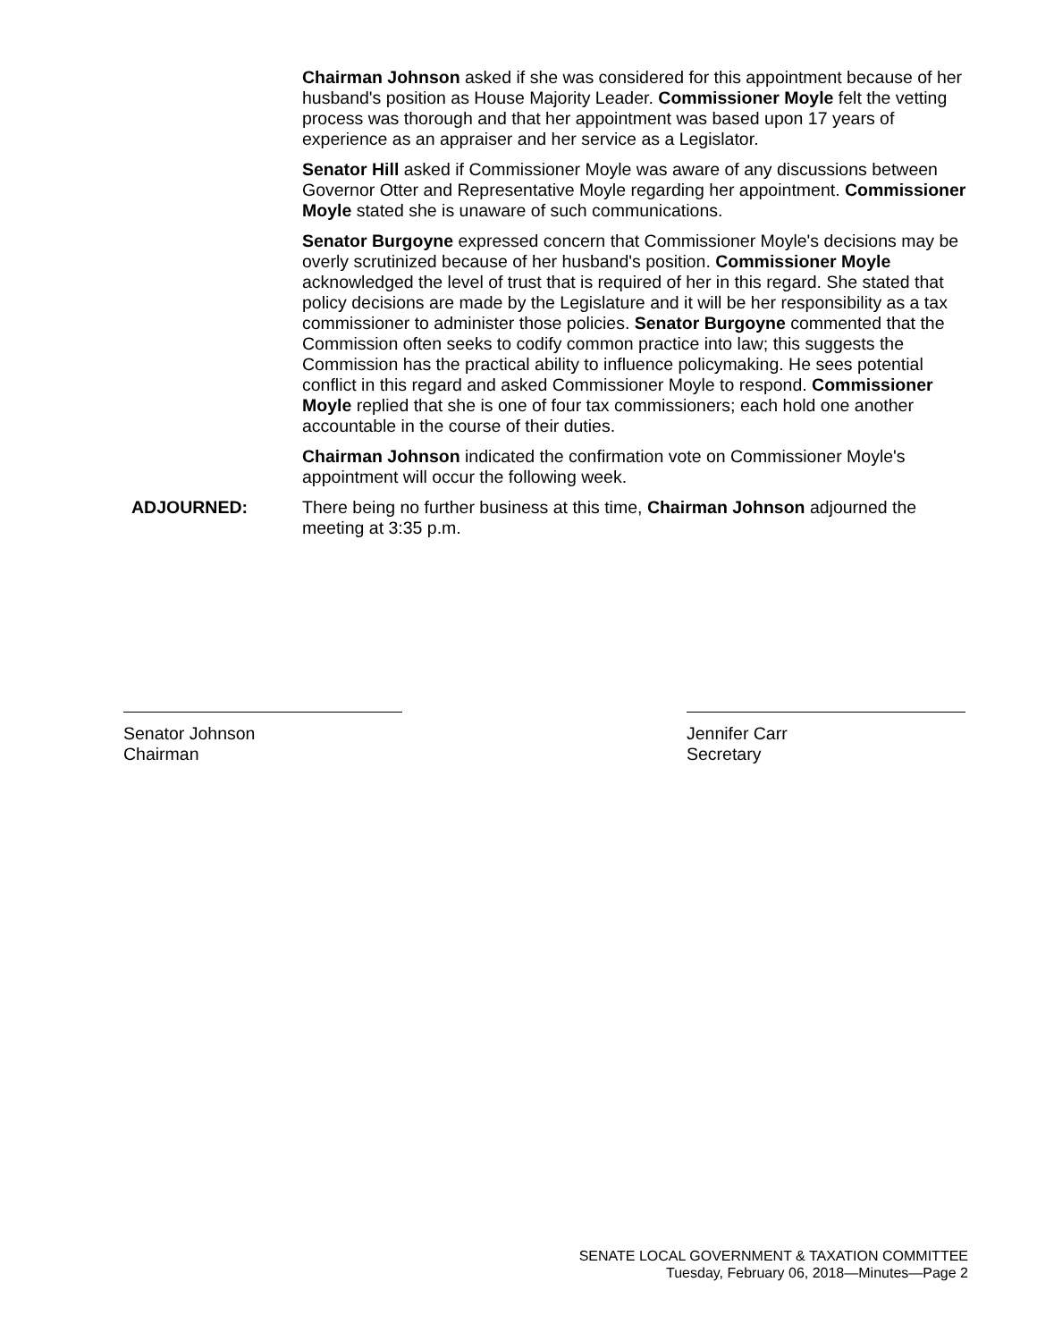Chairman Johnson asked if she was considered for this appointment because of her husband's position as House Majority Leader. Commissioner Moyle felt the vetting process was thorough and that her appointment was based upon 17 years of experience as an appraiser and her service as a Legislator.
Senator Hill asked if Commissioner Moyle was aware of any discussions between Governor Otter and Representative Moyle regarding her appointment. Commissioner Moyle stated she is unaware of such communications.
Senator Burgoyne expressed concern that Commissioner Moyle's decisions may be overly scrutinized because of her husband's position. Commissioner Moyle acknowledged the level of trust that is required of her in this regard. She stated that policy decisions are made by the Legislature and it will be her responsibility as a tax commissioner to administer those policies. Senator Burgoyne commented that the Commission often seeks to codify common practice into law; this suggests the Commission has the practical ability to influence policymaking. He sees potential conflict in this regard and asked Commissioner Moyle to respond. Commissioner Moyle replied that she is one of four tax commissioners; each hold one another accountable in the course of their duties.
Chairman Johnson indicated the confirmation vote on Commissioner Moyle's appointment will occur the following week.
ADJOURNED: There being no further business at this time, Chairman Johnson adjourned the meeting at 3:35 p.m.
Senator Johnson
Chairman
Jennifer Carr
Secretary
SENATE LOCAL GOVERNMENT & TAXATION COMMITTEE
Tuesday, February 06, 2018—Minutes—Page 2